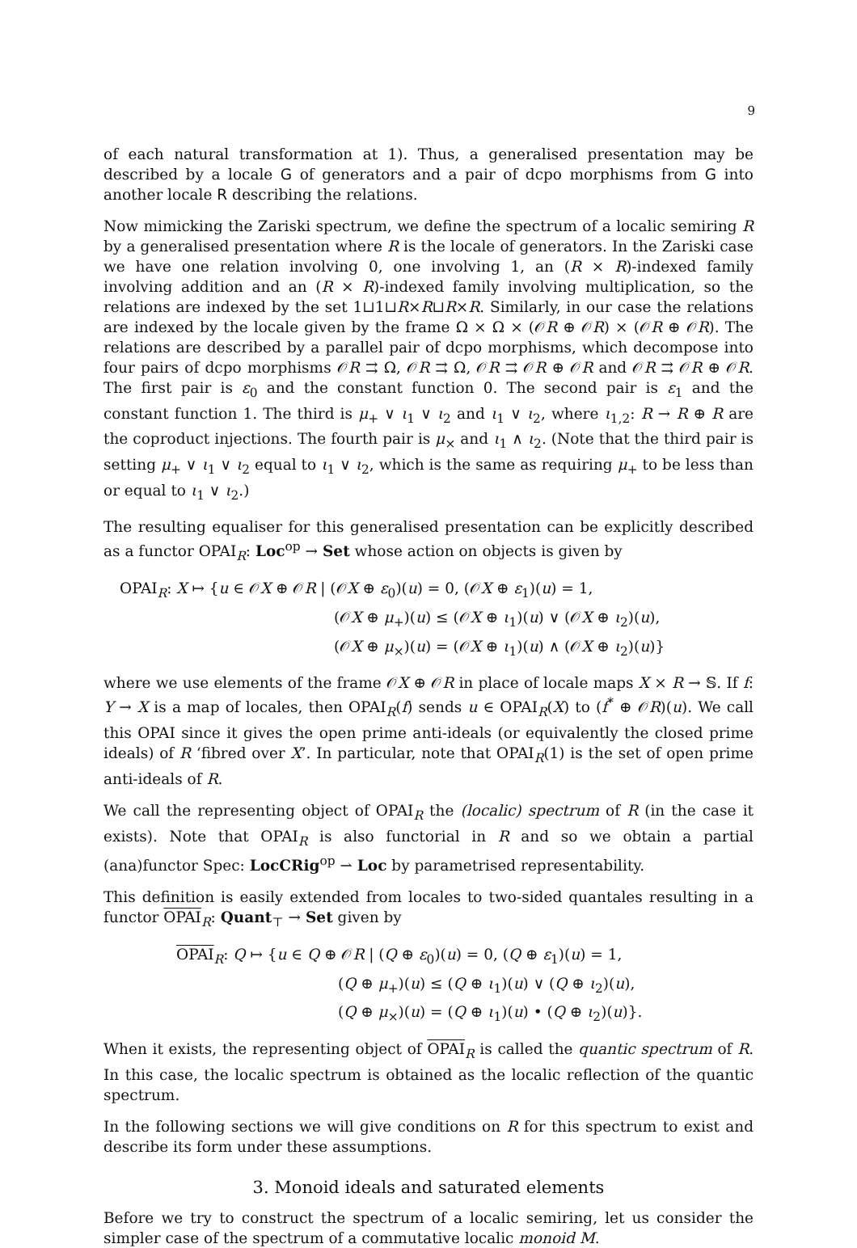9
of each natural transformation at 1). Thus, a generalised presentation may be described by a locale G of generators and a pair of dcpo morphisms from G into another locale R describing the relations.
Now mimicking the Zariski spectrum, we define the spectrum of a localic semiring R by a generalised presentation where R is the locale of generators. In the Zariski case we have one relation involving 0, one involving 1, an (R × R)-indexed family involving addition and an (R × R)-indexed family involving multiplication, so the relations are indexed by the set 1⊔1⊔R×R⊔R×R. Similarly, in our case the relations are indexed by the locale given by the frame Ω × Ω × (𝒪R ⊕ 𝒪R) × (𝒪R ⊕ 𝒪R). The relations are described by a parallel pair of dcpo morphisms, which decompose into four pairs of dcpo morphisms 𝒪R ⇉ Ω, 𝒪R ⇉ Ω, 𝒪R ⇉ 𝒪R ⊕ 𝒪R and 𝒪R ⇉ 𝒪R ⊕ 𝒪R. The first pair is ε<sub>0</sub> and the constant function 0. The second pair is ε<sub>1</sub> and the constant function 1. The third is μ<sub>+</sub> ∨ ι<sub>1</sub> ∨ ι<sub>2</sub> and ι<sub>1</sub> ∨ ι<sub>2</sub>, where ι<sub>1,2</sub>: R → R ⊕ R are the coproduct injections. The fourth pair is μ<sub>×</sub> and ι<sub>1</sub> ∧ ι<sub>2</sub>. (Note that the third pair is setting μ<sub>+</sub> ∨ ι<sub>1</sub> ∨ ι<sub>2</sub> equal to ι<sub>1</sub> ∨ ι<sub>2</sub>, which is the same as requiring μ<sub>+</sub> to be less than or equal to ι<sub>1</sub> ∨ ι<sub>2</sub>.)
The resulting equaliser for this generalised presentation can be explicitly described as a functor OPAI<sub>R</sub>: Loc<sup>op</sup> → Set whose action on objects is given by
OPAI<sub>R</sub>: X ↦ {u ∈ 𝒪X ⊕ 𝒪R | (𝒪X ⊕ ε<sub>0</sub>)(u) = 0, (𝒪X ⊕ ε<sub>1</sub>)(u) = 1,
(𝒪X ⊕ μ<sub>+</sub>)(u) ≤ (𝒪X ⊕ ι<sub>1</sub>)(u) ∨ (𝒪X ⊕ ι<sub>2</sub>)(u),
(𝒪X ⊕ μ<sub>×</sub>)(u) = (𝒪X ⊕ ι<sub>1</sub>)(u) ∧ (𝒪X ⊕ ι<sub>2</sub>)(u)}
where we use elements of the frame 𝒪X ⊕ 𝒪R in place of locale maps X × R → 𝕊. If f: Y → X is a map of locales, then OPAI<sub>R</sub>(f) sends u ∈ OPAI<sub>R</sub>(X) to (f<sup>*</sup> ⊕ 𝒪R)(u). We call this OPAI since it gives the open prime anti-ideals (or equivalently the closed prime ideals) of R ‘fibred over X’. In particular, note that OPAI<sub>R</sub>(1) is the set of open prime anti-ideals of R.
We call the representing object of OPAI<sub>R</sub> the (localic) spectrum of R (in the case it exists). Note that OPAI<sub>R</sub> is also functorial in R and so we obtain a partial (ana)functor Spec: LocCRig<sup>op</sup> ⇀ Loc by parametrised representability.
This definition is easily extended from locales to two-sided quantales resulting in a functor OPAI<sub>R</sub>: Quant<sub>⊤</sub> → Set given by
OPAI<sub>R</sub>: Q ↦ {u ∈ Q ⊕ 𝒪R | (Q ⊕ ε<sub>0</sub>)(u) = 0, (Q ⊕ ε<sub>1</sub>)(u) = 1,
(Q ⊕ μ<sub>+</sub>)(u) ≤ (Q ⊕ ι<sub>1</sub>)(u) ∨ (Q ⊕ ι<sub>2</sub>)(u),
(Q ⊕ μ<sub>×</sub>)(u) = (Q ⊕ ι<sub>1</sub>)(u) • (Q ⊕ ι<sub>2</sub>)(u)}.
When it exists, the representing object of OPAI<sub>R</sub> is called the quantic spectrum of R. In this case, the localic spectrum is obtained as the localic reflection of the quantic spectrum.
In the following sections we will give conditions on R for this spectrum to exist and describe its form under these assumptions.
3. Monoid ideals and saturated elements
Before we try to construct the spectrum of a localic semiring, let us consider the simpler case of the spectrum of a commutative localic monoid M.